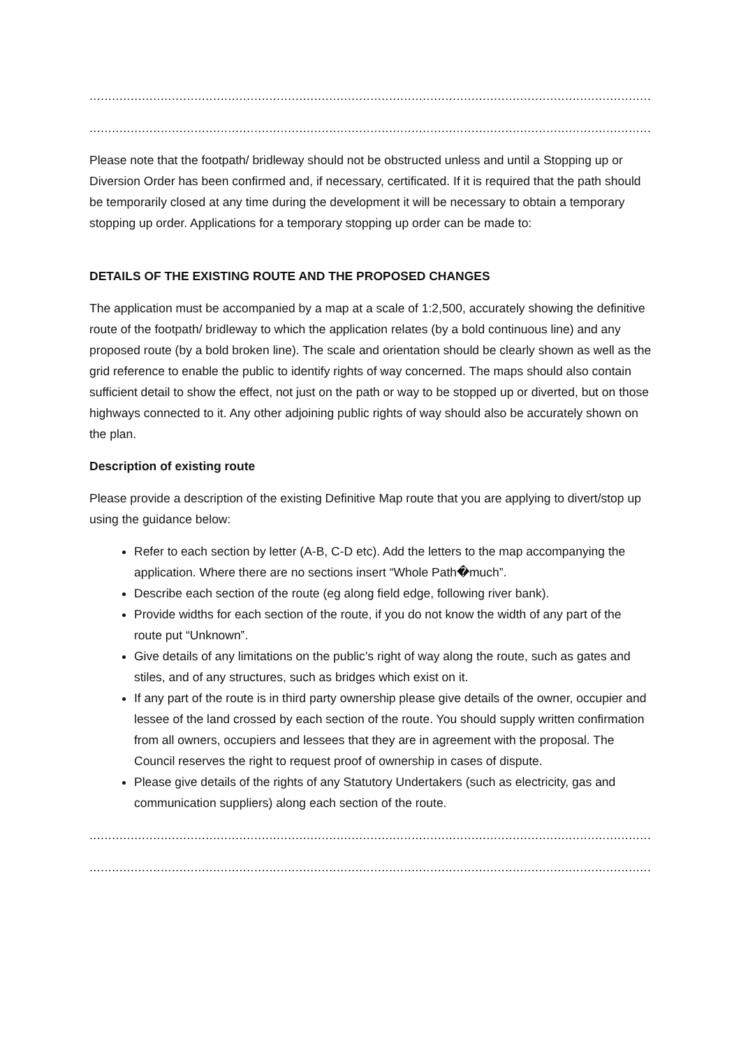.................................................................................................................................................................
.................................................................................................................................................................
Please note that the footpath/ bridleway should not be obstructed unless and until a Stopping up or Diversion Order has been confirmed and, if necessary, certificated. If it is required that the path should be temporarily closed at any time during the development it will be necessary to obtain a temporary stopping up order. Applications for a temporary stopping up order can be made to:
DETAILS OF THE EXISTING ROUTE AND THE PROPOSED CHANGES
The application must be accompanied by a map at a scale of 1:2,500, accurately showing the definitive route of the footpath/ bridleway to which the application relates (by a bold continuous line) and any proposed route (by a bold broken line). The scale and orientation should be clearly shown as well as the grid reference to enable the public to identify rights of way concerned. The maps should also contain sufficient detail to show the effect, not just on the path or way to be stopped up or diverted, but on those highways connected to it. Any other adjoining public rights of way should also be accurately shown on the plan.
Description of existing route
Please provide a description of the existing Definitive Map route that you are applying to divert/stop up using the guidance below:
Refer to each section by letter (A-B, C-D etc). Add the letters to the map accompanying the application. Where there are no sections insert “Whole Path�much”.
Describe each section of the route (eg along field edge, following river bank).
Provide widths for each section of the route, if you do not know the width of any part of the route put “Unknown‟.
Give details of any limitations on the public’s right of way along the route, such as gates and stiles, and of any structures, such as bridges which exist on it.
If any part of the route is in third party ownership please give details of the owner, occupier and lessee of the land crossed by each section of the route. You should supply written confirmation from all owners, occupiers and lessees that they are in agreement with the proposal. The Council reserves the right to request proof of ownership in cases of dispute.
Please give details of the rights of any Statutory Undertakers (such as electricity, gas and communication suppliers) along each section of the route.
............................................................................................................................................................................
............................................................................................................................................................................